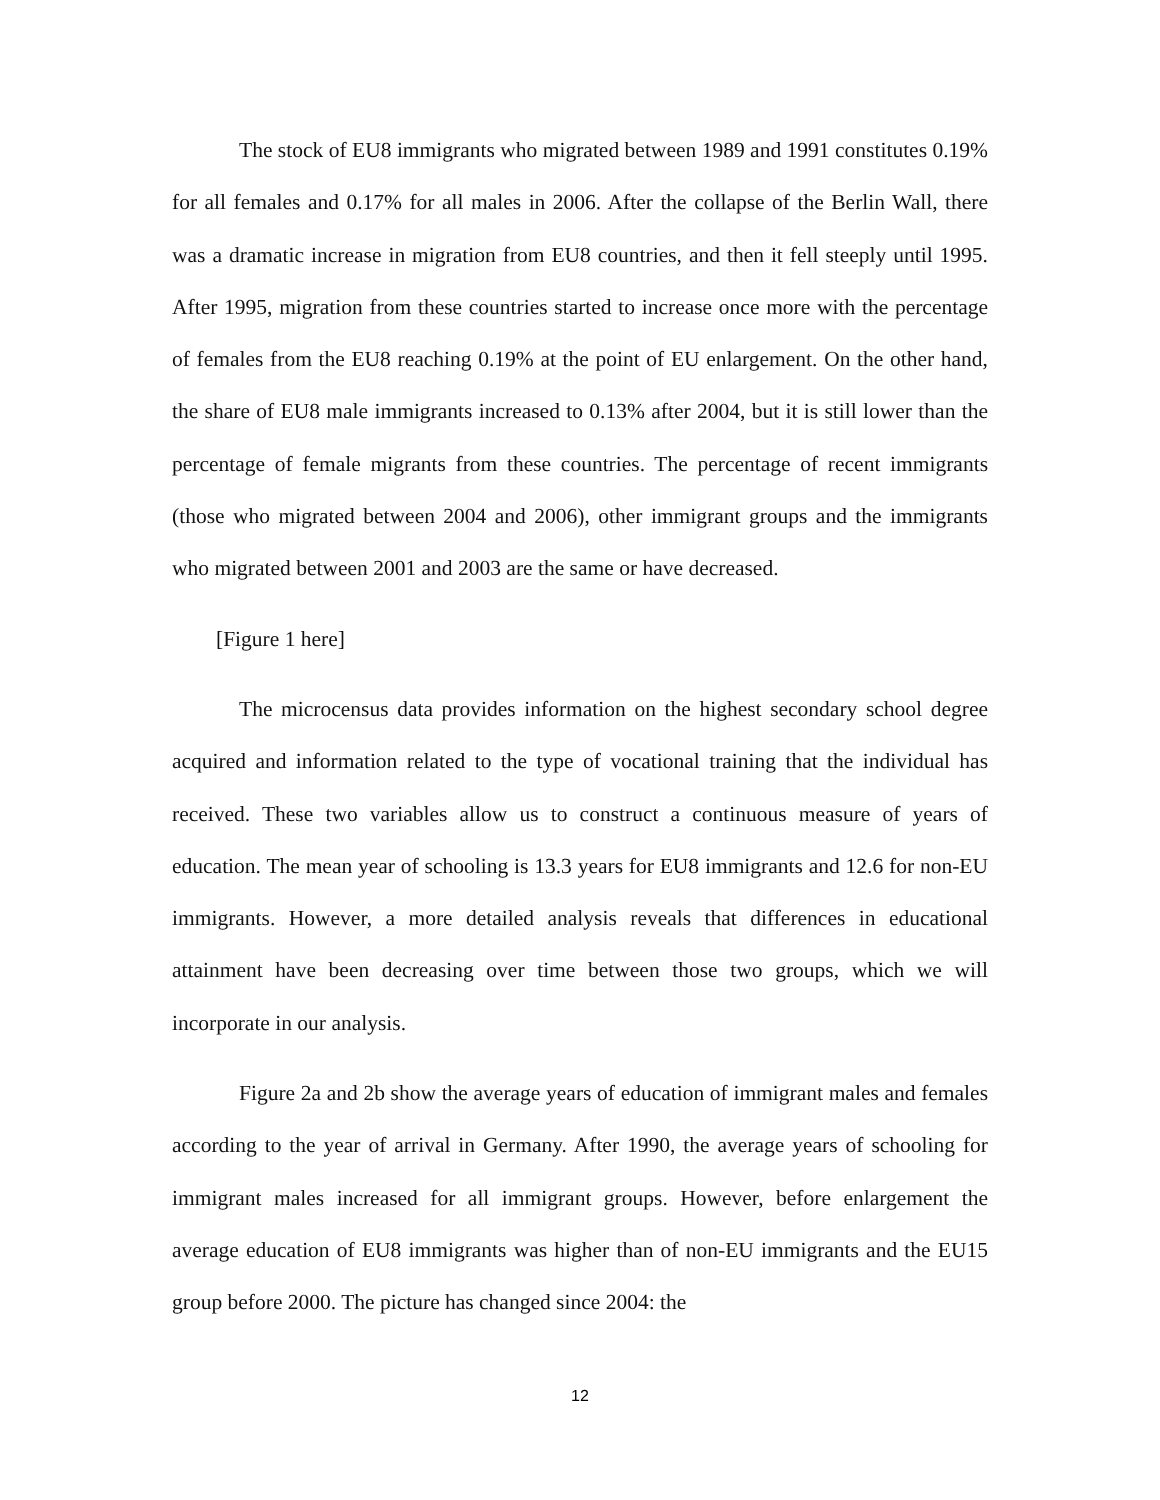The stock of EU8 immigrants who migrated between 1989 and 1991 constitutes 0.19% for all females and 0.17% for all males in 2006. After the collapse of the Berlin Wall, there was a dramatic increase in migration from EU8 countries, and then it fell steeply until 1995. After 1995, migration from these countries started to increase once more with the percentage of females from the EU8 reaching 0.19% at the point of EU enlargement. On the other hand, the share of EU8 male immigrants increased to 0.13% after 2004, but it is still lower than the percentage of female migrants from these countries. The percentage of recent immigrants (those who migrated between 2004 and 2006), other immigrant groups and the immigrants who migrated between 2001 and 2003 are the same or have decreased.
[Figure 1 here]
The microcensus data provides information on the highest secondary school degree acquired and information related to the type of vocational training that the individual has received. These two variables allow us to construct a continuous measure of years of education. The mean year of schooling is 13.3 years for EU8 immigrants and 12.6 for non-EU immigrants. However, a more detailed analysis reveals that differences in educational attainment have been decreasing over time between those two groups, which we will incorporate in our analysis.
Figure 2a and 2b show the average years of education of immigrant males and females according to the year of arrival in Germany. After 1990, the average years of schooling for immigrant males increased for all immigrant groups. However, before enlargement the average education of EU8 immigrants was higher than of non-EU immigrants and the EU15 group before 2000. The picture has changed since 2004: the
12